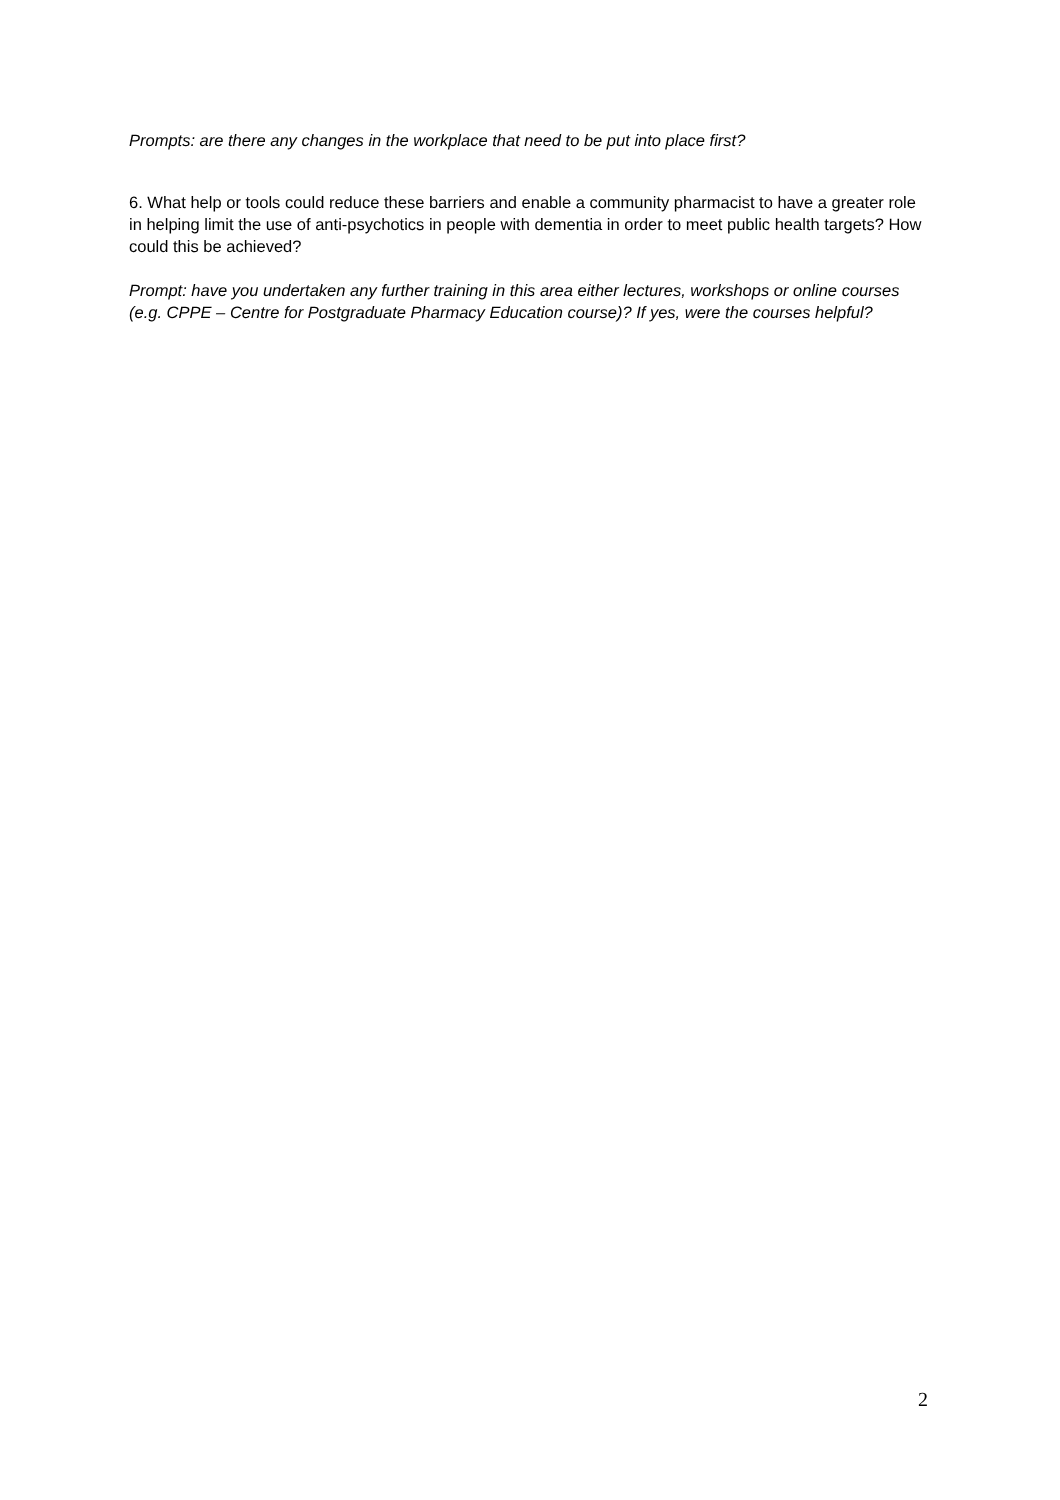Prompts: are there any changes in the workplace that need to be put into place first?
6. What help or tools could reduce these barriers and enable a community pharmacist to have a greater role in helping limit the use of anti-psychotics in people with dementia in order to meet public health targets? How could this be achieved?
Prompt: have you undertaken any further training in this area either lectures, workshops or online courses (e.g. CPPE – Centre for Postgraduate Pharmacy Education course)? If yes, were the courses helpful?
2